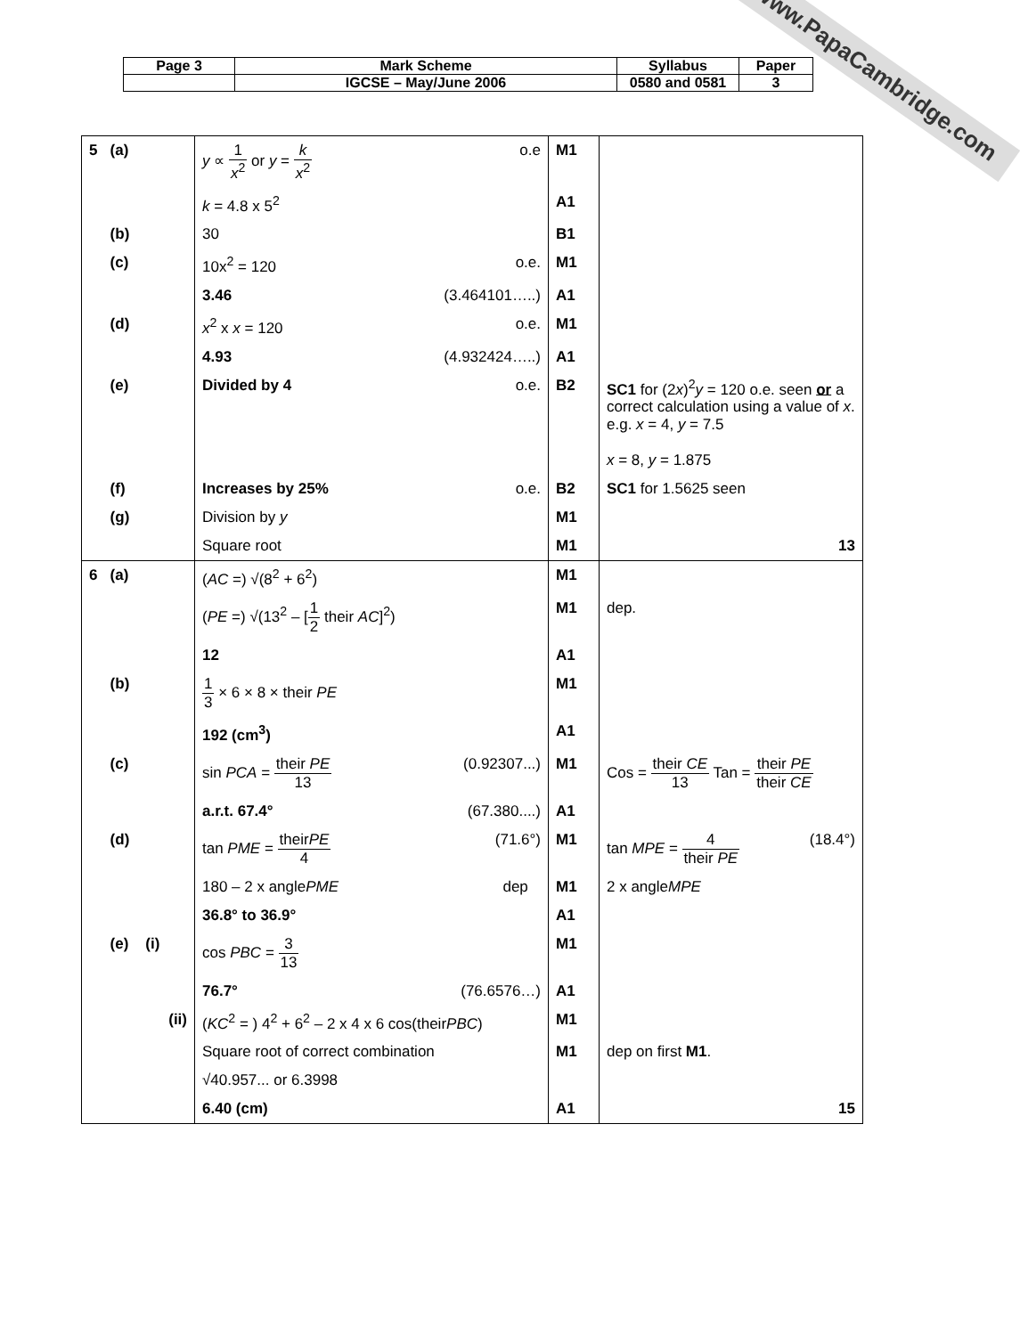| Page 3 | Mark Scheme | Syllabus | Paper |
| | IGCSE – May/June 2006 | 0580 and 0581 | 3 |
www.PapaCambridge.com
| 5 (a) | y ∝ 1 x<sup>2</sup> or y = k x<sup>2</sup> o.e | M1 | |
| | k = 4.8 x 5<sup>2</sup> | A1 | |
| (b) | 30 | B1 | |
| (c) | 10x<sup>2</sup> = 120 o.e. | M1 | |
| | 3.46 (3.464101…..) | A1 | |
| (d) | x<sup>2</sup> x x = 120 o.e. | M1 | |
| | 4.93 (4.932424…..) | A1 | |
| (e) | Divided by 4 o.e. | B2 | SC1 for (2 x )<sup>2</sup> y = 120 o.e. seen or a correct calculation using a value of x . e.g. x = 4, y = 7.5 x = 8, y = 1.875 |
| (f) | Increases by 25% o.e. | B2 | SC1 for 1.5625 seen |
| (g) | Division by y | M1 | |
| | Square root | M1 | 13 |
| 6 (a) | ( AC =) √(8<sup>2</sup> + 6<sup>2</sup>) | M1 | |
| | ( PE =) √(13<sup>2</sup> – [ 1 2 their AC ]<sup>2</sup>) | M1 | dep. |
| | 12 | A1 | |
| (b) | 1 3 × 6 × 8 × their PE | M1 | |
| | 192 (cm<sup>3</sup>) | A1 | |
| (c) | sin PCA = their PE 13 (0.92307...) | M1 | Cos = their CE 13 Tan = their PE their CE |
| | a.r.t. 67.4° (67.380....) | A1 | |
| (d) | tan PME = their PE 4 (71.6°) | M1 | tan MPE = 4 their PE (18.4°) |
| | 180 – 2 x angle PME dep | M1 | 2 x angle MPE |
| | 36.8° to 36.9° | A1 | |
| (e) (i) | cos PBC = 3 13 | M1 | |
| | 76.7° (76.6576…) | A1 | |
| (ii) | ( KC<sup>2</sup> = ) 4<sup>2</sup> + 6<sup>2</sup> – 2 x 4 x 6 cos(their PBC ) | M1 | |
| | Square root of correct combination | M1 | dep on first M1 . |
| | √40.957... or 6.3998 | | |
| | 6.40 (cm) | A1 | 15 |